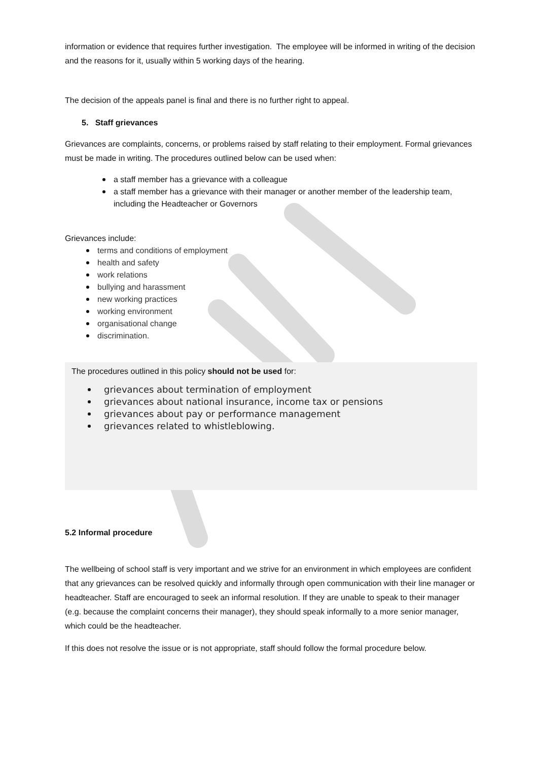information or evidence that requires further investigation. The employee will be informed in writing of the decision and the reasons for it, usually within 5 working days of the hearing.
The decision of the appeals panel is final and there is no further right to appeal.
5. Staff grievances
Grievances are complaints, concerns, or problems raised by staff relating to their employment. Formal grievances must be made in writing. The procedures outlined below can be used when:
a staff member has a grievance with a colleague
a staff member has a grievance with their manager or another member of the leadership team, including the Headteacher or Governors
Grievances include:
terms and conditions of employment
health and safety
work relations
bullying and harassment
new working practices
working environment
organisational change
discrimination.
The procedures outlined in this policy should not be used for:
grievances about termination of employment
grievances about national insurance, income tax or pensions
grievances about pay or performance management
grievances related to whistleblowing.
5.2 Informal procedure
The wellbeing of school staff is very important and we strive for an environment in which employees are confident that any grievances can be resolved quickly and informally through open communication with their line manager or headteacher. Staff are encouraged to seek an informal resolution. If they are unable to speak to their manager (e.g. because the complaint concerns their manager), they should speak informally to a more senior manager, which could be the headteacher.
If this does not resolve the issue or is not appropriate, staff should follow the formal procedure below.